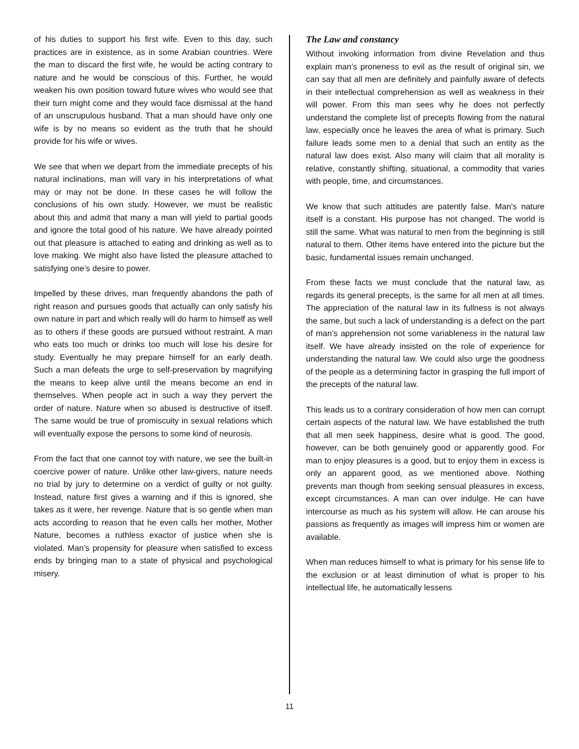of his duties to support his first wife. Even to this day, such practices are in existence, as in some Arabian countries. Were the man to discard the first wife, he would be acting contrary to nature and he would be conscious of this. Further, he would weaken his own position toward future wives who would see that their turn might come and they would face dismissal at the hand of an unscrupulous husband. That a man should have only one wife is by no means so evident as the truth that he should provide for his wife or wives.
We see that when we depart from the immediate precepts of his natural inclinations, man will vary in his interpretations of what may or may not be done. In these cases he will follow the conclusions of his own study. However, we must be realistic about this and admit that many a man will yield to partial goods and ignore the total good of his nature. We have already pointed out that pleasure is attached to eating and drinking as well as to love making. We might also have listed the pleasure attached to satisfying one’s desire to power.
Impelled by these drives, man frequently abandons the path of right reason and pursues goods that actually can only satisfy his own nature in part and which really will do harm to himself as well as to others if these goods are pursued without restraint. A man who eats too much or drinks too much will lose his desire for study. Eventually he may prepare himself for an early death. Such a man defeats the urge to self-preservation by magnifying the means to keep alive until the means become an end in themselves. When people act in such a way they pervert the order of nature. Nature when so abused is destructive of itself. The same would be true of promiscuity in sexual relations which will eventually expose the persons to some kind of neurosis.
From the fact that one cannot toy with nature, we see the built-in coercive power of nature. Unlike other law-givers, nature needs no trial by jury to determine on a verdict of guilty or not guilty. Instead, nature first gives a warning and if this is ignored, she takes as it were, her revenge. Nature that is so gentle when man acts according to reason that he even calls her mother, Mother Nature, becomes a ruthless exactor of justice when she is violated. Man’s propensity for pleasure when satisfied to excess ends by bringing man to a state of physical and psychological misery.
The Law and constancy
Without invoking information from divine Revelation and thus explain man’s proneness to evil as the result of original sin, we can say that all men are definitely and painfully aware of defects in their intellectual comprehension as well as weakness in their will power. From this man sees why he does not perfectly understand the complete list of precepts flowing from the natural law, especially once he leaves the area of what is primary. Such failure leads some men to a denial that such an entity as the natural law does exist. Also many will claim that all morality is relative, constantly shifting, situational, a commodity that varies with people, time, and circumstances.
We know that such attitudes are patently false. Man’s nature itself is a constant. His purpose has not changed. The world is still the same. What was natural to men from the beginning is still natural to them. Other items have entered into the picture but the basic, fundamental issues remain unchanged.
From these facts we must conclude that the natural law, as regards its general precepts, is the same for all men at all times. The appreciation of the natural law in its fullness is not always the same, but such a lack of understanding is a defect on the part of man’s apprehension not some variableness in the natural law itself. We have already insisted on the role of experience for understanding the natural law. We could also urge the goodness of the people as a determining factor in grasping the full import of the precepts of the natural law.
This leads us to a contrary consideration of how men can corrupt certain aspects of the natural law. We have established the truth that all men seek happiness, desire what is good. The good, however, can be both genuinely good or apparently good. For man to enjoy pleasures is a good, but to enjoy them in excess is only an apparent good, as we mentioned above. Nothing prevents man though from seeking sensual pleasures in excess, except circumstances. A man can over indulge. He can have intercourse as much as his system will allow. He can arouse his passions as frequently as images will impress him or women are available.
When man reduces himself to what is primary for his sense life to the exclusion or at least diminution of what is proper to his intellectual life, he automatically lessens
11